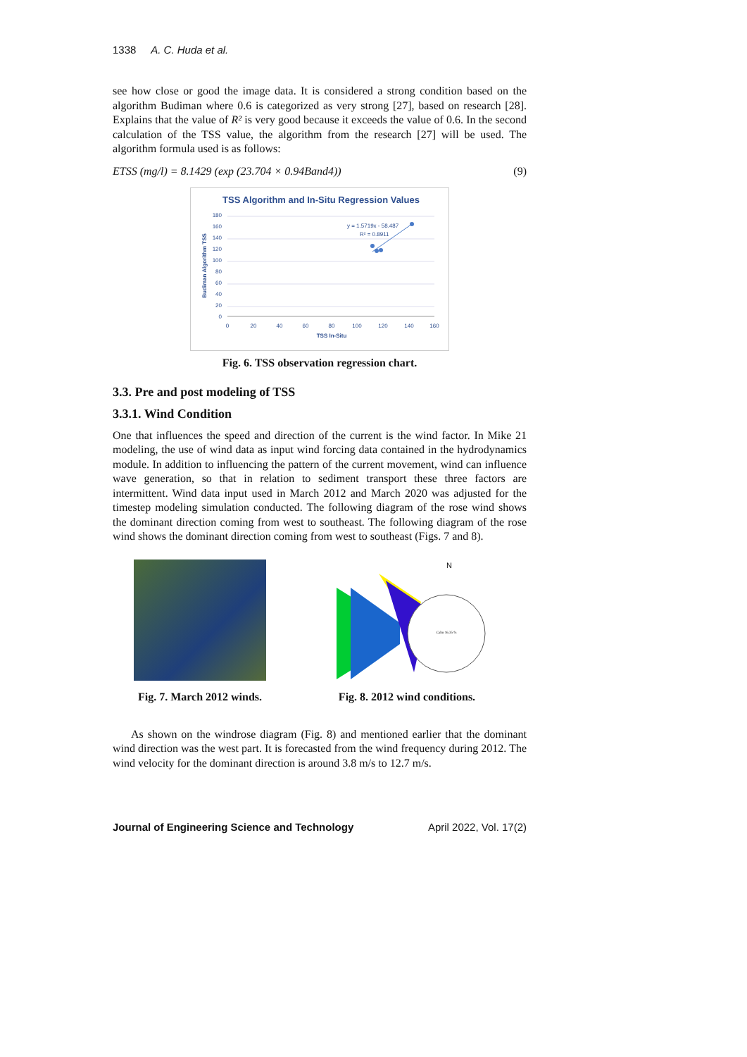1338 A. C. Huda et al.
see how close or good the image data. It is considered a strong condition based on the algorithm Budiman where 0.6 is categorized as very strong [27], based on research [28]. Explains that the value of R² is very good because it exceeds the value of 0.6. In the second calculation of the TSS value, the algorithm from the research [27] will be used. The algorithm formula used is as follows:
ETSS (mg/l) = 8.1429 (exp (23.704 × 0.94Band4)) (9)
TSS Algorithm and In-Situ Regression Values
180
160
140
120
100
80
60
40
20
0
0
20
40
60
80
100
120
140
160
TSS In-Situ
Budiman Algorithm TSS
y = 1.5719x - 58.487
R² = 0.8911
Fig. 6. TSS observation regression chart.
3.3. Pre and post modeling of TSS
3.3.1. Wind Condition
One that influences the speed and direction of the current is the wind factor. In Mike 21 modeling, the use of wind data as input wind forcing data contained in the hydrodynamics module. In addition to influencing the pattern of the current movement, wind can influence wave generation, so that in relation to sediment transport these three factors are intermittent. Wind data input used in March 2012 and March 2020 was adjusted for the timestep modeling simulation conducted. The following diagram of the rose wind shows the dominant direction coming from west to southeast. The following diagram of the rose wind shows the dominant direction coming from west to southeast (Figs. 7 and 8).
Fig. 7. March 2012 winds.
N
Calm 16.35 %
Fig. 8. 2012 wind conditions.
As shown on the windrose diagram (Fig. 8) and mentioned earlier that the dominant wind direction was the west part. It is forecasted from the wind frequency during 2012. The wind velocity for the dominant direction is around 3.8 m/s to 12.7 m/s.
Journal of Engineering Science and Technology April 2022, Vol. 17(2)